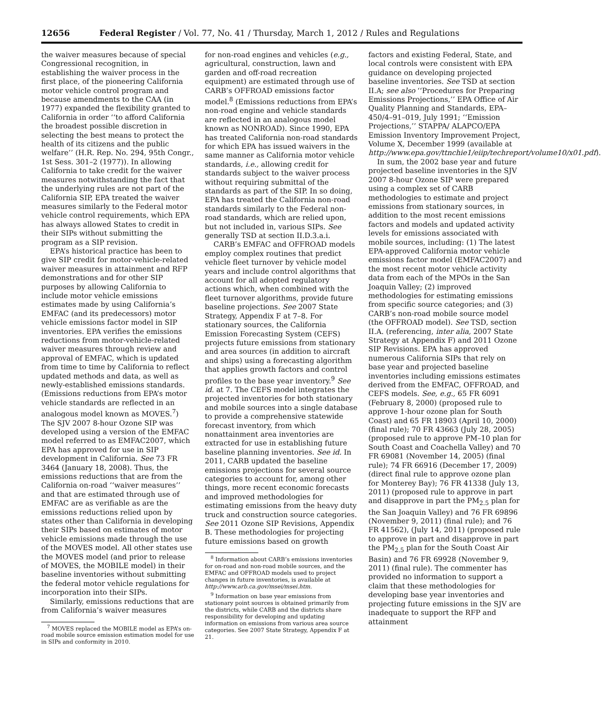12656 Federal Register / Vol. 77, No. 41 / Thursday, March 1, 2012 / Rules and Regulations
the waiver measures because of special Congressional recognition, in establishing the waiver process in the first place, of the pioneering California motor vehicle control program and because amendments to the CAA (in 1977) expanded the flexibility granted to California in order ‘‘to afford California the broadest possible discretion in selecting the best means to protect the health of its citizens and the public welfare’’ (H.R. Rep. No. 294, 95th Congr., 1st Sess. 301–2 (1977)). In allowing California to take credit for the waiver measures notwithstanding the fact that the underlying rules are not part of the California SIP, EPA treated the waiver measures similarly to the Federal motor vehicle control requirements, which EPA has always allowed States to credit in their SIPs without submitting the program as a SIP revision.
EPA’s historical practice has been to give SIP credit for motor-vehicle-related waiver measures in attainment and RFP demonstrations and for other SIP purposes by allowing California to include motor vehicle emissions estimates made by using California’s EMFAC (and its predecessors) motor vehicle emissions factor model in SIP inventories. EPA verifies the emissions reductions from motor-vehicle-related waiver measures through review and approval of EMFAC, which is updated from time to time by California to reflect updated methods and data, as well as newly-established emissions standards. (Emissions reductions from EPA’s motor vehicle standards are reflected in an analogous model known as MOVES.<sup>7</sup>) The SJV 2007 8-hour Ozone SIP was developed using a version of the EMFAC model referred to as EMFAC2007, which EPA has approved for use in SIP development in California. See 73 FR 3464 (January 18, 2008). Thus, the emissions reductions that are from the California on-road ‘‘waiver measures’’ and that are estimated through use of EMFAC are as verifiable as are the emissions reductions relied upon by states other than California in developing their SIPs based on estimates of motor vehicle emissions made through the use of the MOVES model. All other states use the MOVES model (and prior to release of MOVES, the MOBILE model) in their baseline inventories without submitting the federal motor vehicle regulations for incorporation into their SIPs.
Similarly, emissions reductions that are from California’s waiver measures
<sup>7</sup> MOVES replaced the MOBILE model as EPA’s on-road mobile source emission estimation model for use in SIPs and conformity in 2010.
for non-road engines and vehicles (e.g., agricultural, construction, lawn and garden and off-road recreation equipment) are estimated through use of CARB’s OFFROAD emissions factor model.<sup>8</sup> (Emissions reductions from EPA’s non-road engine and vehicle standards are reflected in an analogous model known as NONROAD). Since 1990, EPA has treated California non-road standards for which EPA has issued waivers in the same manner as California motor vehicle standards, i.e., allowing credit for standards subject to the waiver process without requiring submittal of the standards as part of the SIP. In so doing, EPA has treated the California non-road standards similarly to the Federal non-road standards, which are relied upon, but not included in, various SIPs. See generally TSD at section II.D.3.a.i.
CARB’s EMFAC and OFFROAD models employ complex routines that predict vehicle fleet turnover by vehicle model years and include control algorithms that account for all adopted regulatory actions which, when combined with the fleet turnover algorithms, provide future baseline projections. See 2007 State Strategy, Appendix F at 7–8. For stationary sources, the California Emission Forecasting System (CEFS) projects future emissions from stationary and area sources (in addition to aircraft and ships) using a forecasting algorithm that applies growth factors and control profiles to the base year inventory.<sup>9</sup> See id. at 7. The CEFS model integrates the projected inventories for both stationary and mobile sources into a single database to provide a comprehensive statewide forecast inventory, from which nonattainment area inventories are extracted for use in establishing future baseline planning inventories. See id. In 2011, CARB updated the baseline emissions projections for several source categories to account for, among other things, more recent economic forecasts and improved methodologies for estimating emissions from the heavy duty truck and construction source categories. See 2011 Ozone SIP Revisions, Appendix B. These methodologies for projecting future emissions based on growth
<sup>8</sup> Information about CARB’s emissions inventories for on-road and non-road mobile sources, and the EMFAC and OFFROAD models used to project changes in future inventories, is available at http://www.arb.ca.gov/msei/msei.htm.
<sup>9</sup> Information on base year emissions from stationary point sources is obtained primarily from the districts, while CARB and the districts share responsibility for developing and updating information on emissions from various area source categories. See 2007 State Strategy, Appendix F at 21.
factors and existing Federal, State, and local controls were consistent with EPA guidance on developing projected baseline inventories. See TSD at section II.A; see also ‘‘Procedures for Preparing Emissions Projections,’’ EPA Office of Air Quality Planning and Standards, EPA–450/4–91–019, July 1991; ‘‘Emission Projections,’’ STAPPA/ ALAPCO/EPA Emission Inventory Improvement Project, Volume X, December 1999 (available at http://www.epa.gov/ttnchie1/eiip/techreport/volume10/x01.pdf).
In sum, the 2002 base year and future projected baseline inventories in the SJV 2007 8-hour Ozone SIP were prepared using a complex set of CARB methodologies to estimate and project emissions from stationary sources, in addition to the most recent emissions factors and models and updated activity levels for emissions associated with mobile sources, including: (1) The latest EPA-approved California motor vehicle emissions factor model (EMFAC2007) and the most recent motor vehicle activity data from each of the MPOs in the San Joaquin Valley; (2) improved methodologies for estimating emissions from specific source categories; and (3) CARB’s non-road mobile source model (the OFFROAD model). See TSD, section II.A. (referencing, inter alia, 2007 State Strategy at Appendix F) and 2011 Ozone SIP Revisions. EPA has approved numerous California SIPs that rely on base year and projected baseline inventories including emissions estimates derived from the EMFAC, OFFROAD, and CEFS models. See, e.g., 65 FR 6091 (February 8, 2000) (proposed rule to approve 1-hour ozone plan for South Coast) and 65 FR 18903 (April 10, 2000) (final rule); 70 FR 43663 (July 28, 2005) (proposed rule to approve PM–10 plan for South Coast and Coachella Valley) and 70 FR 69081 (November 14, 2005) (final rule); 74 FR 66916 (December 17, 2009) (direct final rule to approve ozone plan for Monterey Bay); 76 FR 41338 (July 13, 2011) (proposed rule to approve in part and disapprove in part the PM<sub>2.5</sub> plan for the San Joaquin Valley) and 76 FR 69896 (November 9, 2011) (final rule); and 76 FR 41562), (July 14, 2011) (proposed rule to approve in part and disapprove in part the PM<sub>2.5</sub> plan for the South Coast Air Basin) and 76 FR 69928 (November 9, 2011) (final rule). The commenter has provided no information to support a claim that these methodologies for developing base year inventories and projecting future emissions in the SJV are inadequate to support the RFP and attainment